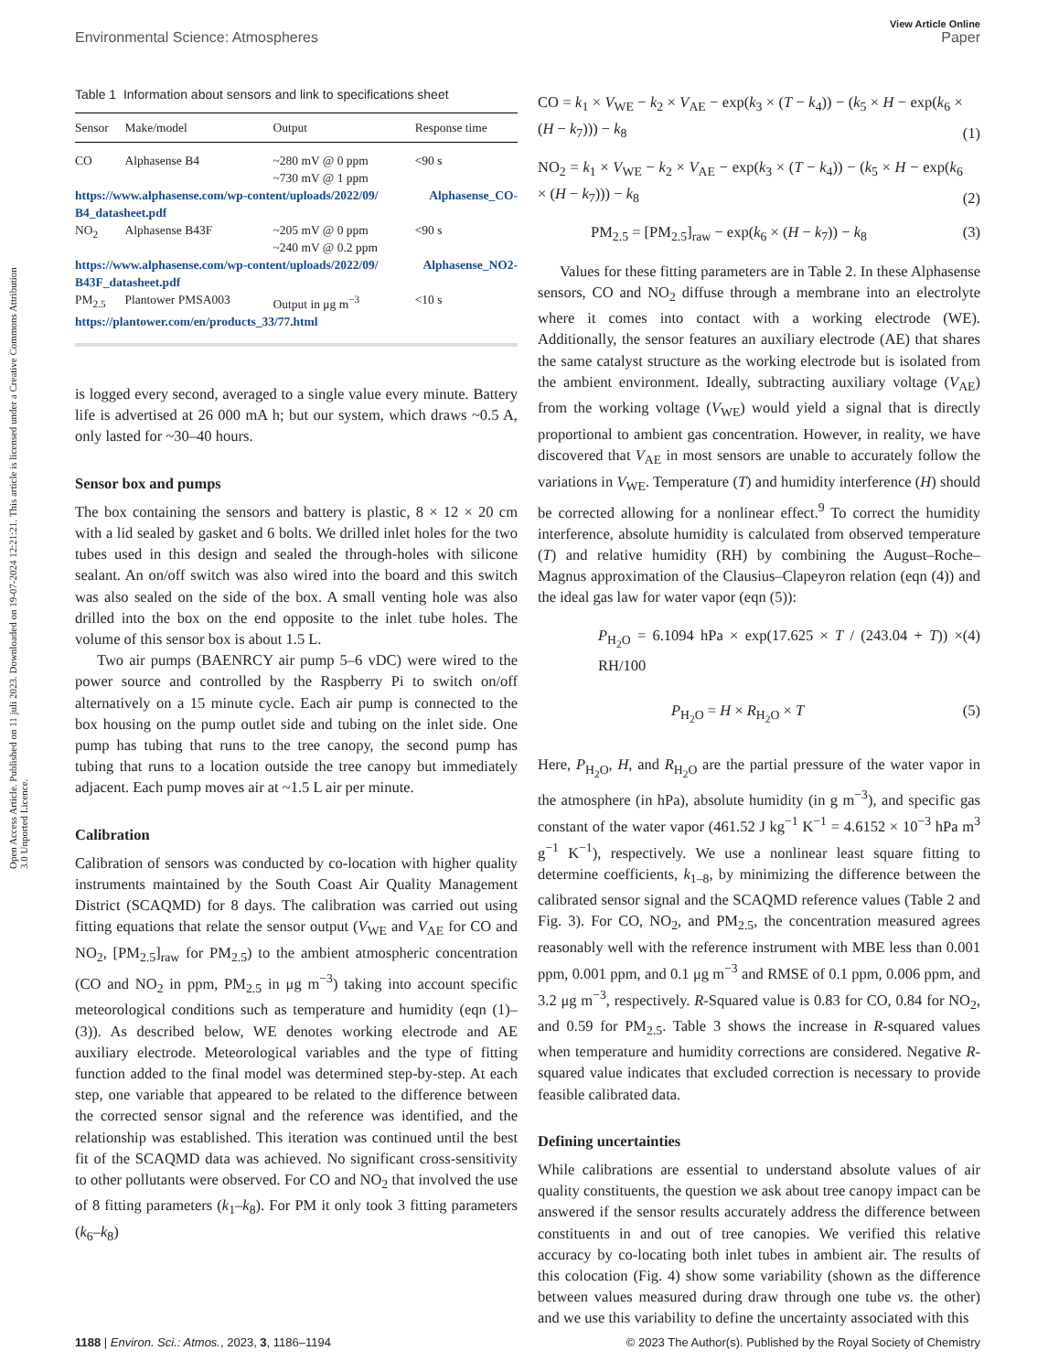Open Access Article. Published on 11 juli 2023. Downloaded on 19-07-2024 12:21:21. This article is licensed under a Creative Commons Attribution 3.0 Unported Licence.
View Article Online
Environmental Science: Atmospheres Paper
Table 1 Information about sensors and link to specifications sheet
| Sensor | Make/model | Output | Response time |
| --- | --- | --- | --- |
| CO | Alphasense B4 | ~280 mV @ 0 ppm ~730 mV @ 1 ppm | <90 s |
| https://www.alphasense.com/wp-content/uploads/2022/09/ Alphasense_CO-B4_datasheet.pdf | | | |
| NO<sub>2</sub> | Alphasense B43F | ~205 mV @ 0 ppm ~240 mV @ 0.2 ppm | <90 s |
| https://www.alphasense.com/wp-content/uploads/2022/09/ Alphasense_NO2-B43F_datasheet.pdf | | | |
| PM<sub>2.5</sub> | Plantower PMSA003 | Output in μg m<sup>−3</sup> | <10 s |
| https://plantower.com/en/products_33/77.html | | | |
is logged every second, averaged to a single value every minute. Battery life is advertised at 26 000 mA h; but our system, which draws ~0.5 A, only lasted for ~30–40 hours.
Sensor box and pumps
The box containing the sensors and battery is plastic, 8 × 12 × 20 cm with a lid sealed by gasket and 6 bolts. We drilled inlet holes for the two tubes used in this design and sealed the through-holes with silicone sealant. An on/off switch was also wired into the board and this switch was also sealed on the side of the box. A small venting hole was also drilled into the box on the end opposite to the inlet tube holes. The volume of this sensor box is about 1.5 L.
Two air pumps (BAENRCY air pump 5–6 vDC) were wired to the power source and controlled by the Raspberry Pi to switch on/off alternatively on a 15 minute cycle. Each air pump is connected to the box housing on the pump outlet side and tubing on the inlet side. One pump has tubing that runs to the tree canopy, the second pump has tubing that runs to a location outside the tree canopy but immediately adjacent. Each pump moves air at ~1.5 L air per minute.
Calibration
Calibration of sensors was conducted by co-location with higher quality instruments maintained by the South Coast Air Quality Management District (SCAQMD) for 8 days. The calibration was carried out using fitting equations that relate the sensor output (V<sub>WE</sub> and V<sub>AE</sub> for CO and NO<sub>2</sub>, [PM<sub>2.5</sub>]<sub>raw</sub> for PM<sub>2.5</sub>) to the ambient atmospheric concentration (CO and NO<sub>2</sub> in ppm, PM<sub>2.5</sub> in μg m<sup>−3</sup>) taking into account specific meteorological conditions such as temperature and humidity (eqn (1)–(3)). As described below, WE denotes working electrode and AE auxiliary electrode. Meteorological variables and the type of fitting function added to the final model was determined step-by-step. At each step, one variable that appeared to be related to the difference between the corrected sensor signal and the reference was identified, and the relationship was established. This iteration was continued until the best fit of the SCAQMD data was achieved. No significant cross-sensitivity to other pollutants were observed. For CO and NO<sub>2</sub> that involved the use of 8 fitting parameters (k<sub>1</sub>–k<sub>8</sub>). For PM it only took 3 fitting parameters (k<sub>6</sub>–k<sub>8</sub>)
CO = k<sub>1</sub> × V<sub>WE</sub> − k<sub>2</sub> × V<sub>AE</sub> − exp(k<sub>3</sub> × (T − k<sub>4</sub>)) − (k<sub>5</sub> × H − exp(k<sub>6</sub> × (H − k<sub>7</sub>))) − k<sub>8</sub> (1)
NO<sub>2</sub> = k<sub>1</sub> × V<sub>WE</sub> − k<sub>2</sub> × V<sub>AE</sub> − exp(k<sub>3</sub> × (T − k<sub>4</sub>)) − (k<sub>5</sub> × H − exp(k<sub>6</sub> × (H − k<sub>7</sub>))) − k<sub>8</sub> (2)
PM<sub>2.5</sub> = [PM<sub>2.5</sub>]<sub>raw</sub> − exp(k<sub>6</sub> × (H − k<sub>7</sub>)) − k<sub>8</sub> (3)
Values for these fitting parameters are in Table 2. In these Alphasense sensors, CO and NO<sub>2</sub> diffuse through a membrane into an electrolyte where it comes into contact with a working electrode (WE). Additionally, the sensor features an auxiliary electrode (AE) that shares the same catalyst structure as the working electrode but is isolated from the ambient environment. Ideally, subtracting auxiliary voltage (V<sub>AE</sub>) from the working voltage (V<sub>WE</sub>) would yield a signal that is directly proportional to ambient gas concentration. However, in reality, we have discovered that V<sub>AE</sub> in most sensors are unable to accurately follow the variations in V<sub>WE</sub>. Temperature (T) and humidity interference (H) should be corrected allowing for a nonlinear effect.<sup>9</sup> To correct the humidity interference, absolute humidity is calculated from observed temperature (T) and relative humidity (RH) by combining the August–Roche–Magnus approximation of the Clausius–Clapeyron relation (eqn (4)) and the ideal gas law for water vapor (eqn (5)):
P<sub>H<sub>2</sub>O</sub> = 6.1094 hPa × exp(17.625 × T / (243.04 + T)) × RH/100 (4)
P<sub>H<sub>2</sub>O</sub> = H × R<sub>H<sub>2</sub>O</sub> × T (5)
Here, P<sub>H<sub>2</sub>O</sub>, H, and R<sub>H<sub>2</sub>O</sub> are the partial pressure of the water vapor in the atmosphere (in hPa), absolute humidity (in g m<sup>−3</sup>), and specific gas constant of the water vapor (461.52 J kg<sup>−1</sup> K<sup>−1</sup> = 4.6152 × 10<sup>−3</sup> hPa m<sup>3</sup> g<sup>−1</sup> K<sup>−1</sup>), respectively. We use a nonlinear least square fitting to determine coefficients, k<sub>1–8</sub>, by minimizing the difference between the calibrated sensor signal and the SCAQMD reference values (Table 2 and Fig. 3). For CO, NO<sub>2</sub>, and PM<sub>2.5</sub>, the concentration measured agrees reasonably well with the reference instrument with MBE less than 0.001 ppm, 0.001 ppm, and 0.1 μg m<sup>−3</sup> and RMSE of 0.1 ppm, 0.006 ppm, and 3.2 μg m<sup>−3</sup>, respectively. R-Squared value is 0.83 for CO, 0.84 for NO<sub>2</sub>, and 0.59 for PM<sub>2.5</sub>. Table 3 shows the increase in R-squared values when temperature and humidity corrections are considered. Negative R-squared value indicates that excluded correction is necessary to provide feasible calibrated data.
Defining uncertainties
While calibrations are essential to understand absolute values of air quality constituents, the question we ask about tree canopy impact can be answered if the sensor results accurately address the difference between constituents in and out of tree canopies. We verified this relative accuracy by co-locating both inlet tubes in ambient air. The results of this colocation (Fig. 4) show some variability (shown as the difference between values measured during draw through one tube vs. the other) and we use this variability to define the uncertainty associated with this
1188 | Environ. Sci.: Atmos., 2023, 3, 1186–1194 © 2023 The Author(s). Published by the Royal Society of Chemistry